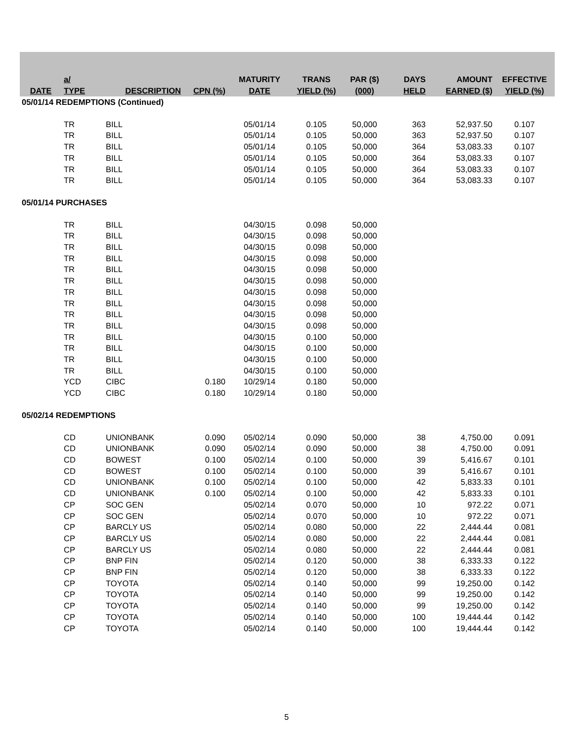| DATE | a/ TYPE | DESCRIPTION | CPN (%) | MATURITY DATE | TRANS YIELD (%) | PAR ($) (000) | DAYS HELD | AMOUNT EARNED ($) | EFFECTIVE YIELD (%) |
| --- | --- | --- | --- | --- | --- | --- | --- | --- | --- |
| 05/01/14 REDEMPTIONS (Continued) | | | | | | | | | |
| | TR | BILL | | 05/01/14 | 0.105 | 50,000 | 363 | 52,937.50 | 0.107 |
| | TR | BILL | | 05/01/14 | 0.105 | 50,000 | 363 | 52,937.50 | 0.107 |
| | TR | BILL | | 05/01/14 | 0.105 | 50,000 | 364 | 53,083.33 | 0.107 |
| | TR | BILL | | 05/01/14 | 0.105 | 50,000 | 364 | 53,083.33 | 0.107 |
| | TR | BILL | | 05/01/14 | 0.105 | 50,000 | 364 | 53,083.33 | 0.107 |
| | TR | BILL | | 05/01/14 | 0.105 | 50,000 | 364 | 53,083.33 | 0.107 |
| 05/01/14 PURCHASES | | | | | | | | | |
| | TR | BILL | | 04/30/15 | 0.098 | 50,000 | | | |
| | TR | BILL | | 04/30/15 | 0.098 | 50,000 | | | |
| | TR | BILL | | 04/30/15 | 0.098 | 50,000 | | | |
| | TR | BILL | | 04/30/15 | 0.098 | 50,000 | | | |
| | TR | BILL | | 04/30/15 | 0.098 | 50,000 | | | |
| | TR | BILL | | 04/30/15 | 0.098 | 50,000 | | | |
| | TR | BILL | | 04/30/15 | 0.098 | 50,000 | | | |
| | TR | BILL | | 04/30/15 | 0.098 | 50,000 | | | |
| | TR | BILL | | 04/30/15 | 0.098 | 50,000 | | | |
| | TR | BILL | | 04/30/15 | 0.098 | 50,000 | | | |
| | TR | BILL | | 04/30/15 | 0.100 | 50,000 | | | |
| | TR | BILL | | 04/30/15 | 0.100 | 50,000 | | | |
| | TR | BILL | | 04/30/15 | 0.100 | 50,000 | | | |
| | TR | BILL | | 04/30/15 | 0.100 | 50,000 | | | |
| | YCD | CIBC | 0.180 | 10/29/14 | 0.180 | 50,000 | | | |
| | YCD | CIBC | 0.180 | 10/29/14 | 0.180 | 50,000 | | | |
| 05/02/14 REDEMPTIONS | | | | | | | | | |
| | CD | UNIONBANK | 0.090 | 05/02/14 | 0.090 | 50,000 | 38 | 4,750.00 | 0.091 |
| | CD | UNIONBANK | 0.090 | 05/02/14 | 0.090 | 50,000 | 38 | 4,750.00 | 0.091 |
| | CD | BOWEST | 0.100 | 05/02/14 | 0.100 | 50,000 | 39 | 5,416.67 | 0.101 |
| | CD | BOWEST | 0.100 | 05/02/14 | 0.100 | 50,000 | 39 | 5,416.67 | 0.101 |
| | CD | UNIONBANK | 0.100 | 05/02/14 | 0.100 | 50,000 | 42 | 5,833.33 | 0.101 |
| | CD | UNIONBANK | 0.100 | 05/02/14 | 0.100 | 50,000 | 42 | 5,833.33 | 0.101 |
| | CP | SOC GEN | | 05/02/14 | 0.070 | 50,000 | 10 | 972.22 | 0.071 |
| | CP | SOC GEN | | 05/02/14 | 0.070 | 50,000 | 10 | 972.22 | 0.071 |
| | CP | BARCLY US | | 05/02/14 | 0.080 | 50,000 | 22 | 2,444.44 | 0.081 |
| | CP | BARCLY US | | 05/02/14 | 0.080 | 50,000 | 22 | 2,444.44 | 0.081 |
| | CP | BARCLY US | | 05/02/14 | 0.080 | 50,000 | 22 | 2,444.44 | 0.081 |
| | CP | BNP FIN | | 05/02/14 | 0.120 | 50,000 | 38 | 6,333.33 | 0.122 |
| | CP | BNP FIN | | 05/02/14 | 0.120 | 50,000 | 38 | 6,333.33 | 0.122 |
| | CP | TOYOTA | | 05/02/14 | 0.140 | 50,000 | 99 | 19,250.00 | 0.142 |
| | CP | TOYOTA | | 05/02/14 | 0.140 | 50,000 | 99 | 19,250.00 | 0.142 |
| | CP | TOYOTA | | 05/02/14 | 0.140 | 50,000 | 99 | 19,250.00 | 0.142 |
| | CP | TOYOTA | | 05/02/14 | 0.140 | 50,000 | 100 | 19,444.44 | 0.142 |
| | CP | TOYOTA | | 05/02/14 | 0.140 | 50,000 | 100 | 19,444.44 | 0.142 |
5